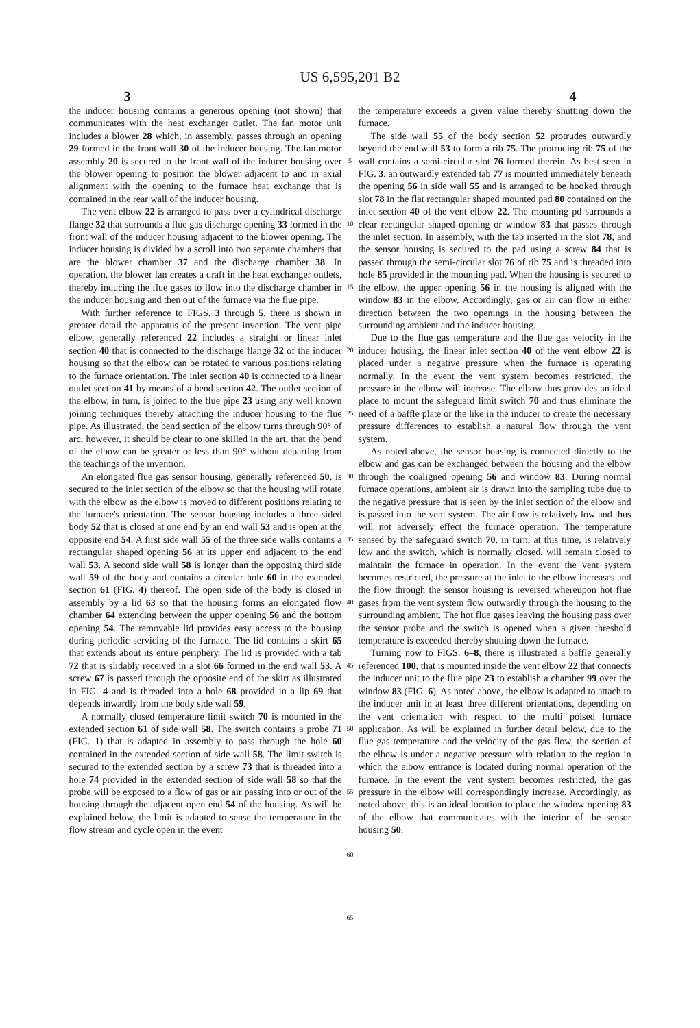US 6,595,201 B2
3 4
the inducer housing contains a generous opening (not shown) that communicates with the heat exchanger outlet. The fan motor unit includes a blower 28 which, in assembly, passes through an opening 29 formed in the front wall 30 of the inducer housing. The fan motor assembly 20 is secured to the front wall of the inducer housing over the blower opening to position the blower adjacent to and in axial alignment with the opening to the furnace heat exchange that is contained in the rear wall of the inducer housing.
The vent elbow 22 is arranged to pass over a cylindrical discharge flange 32 that surrounds a flue gas discharge opening 33 formed in the front wall of the inducer housing adjacent to the blower opening. The inducer housing is divided by a scroll into two separate chambers that are the blower chamber 37 and the discharge chamber 38. In operation, the blower fan creates a draft in the heat exchanger outlets, thereby inducing the flue gases to flow into the discharge chamber in the inducer housing and then out of the furnace via the flue pipe.
With further reference to FIGS. 3 through 5, there is shown in greater detail the apparatus of the present invention. The vent pipe elbow, generally referenced 22 includes a straight or linear inlet section 40 that is connected to the discharge flange 32 of the inducer housing so that the elbow can be rotated to various positions relating to the furnace orientation. The inlet section 40 is connected to a linear outlet section 41 by means of a bend section 42. The outlet section of the elbow, in turn, is joined to the flue pipe 23 using any well known joining techniques thereby attaching the inducer housing to the flue pipe. As illustrated, the bend section of the elbow turns through 90° of arc, however, it should be clear to one skilled in the art, that the bend of the elbow can be greater or less than 90° without departing from the teachings of the invention.
An elongated flue gas sensor housing, generally referenced 50, is secured to the inlet section of the elbow so that the housing will rotate with the elbow as the elbow is moved to different positions relating to the furnace's orientation. The sensor housing includes a three-sided body 52 that is closed at one end by an end wall 53 and is open at the opposite end 54. A first side wall 55 of the three side walls contains a rectangular shaped opening 56 at its upper end adjacent to the end wall 53. A second side wall 58 is longer than the opposing third side wall 59 of the body and contains a circular hole 60 in the extended section 61 (FIG. 4) thereof. The open side of the body is closed in assembly by a lid 63 so that the housing forms an elongated flow chamber 64 extending between the upper opening 56 and the bottom opening 54. The removable lid provides easy access to the housing during periodic servicing of the furnace. The lid contains a skirt 65 that extends about its entire periphery. The lid is provided with a tab 72 that is slidably received in a slot 66 formed in the end wall 53. A screw 67 is passed through the opposite end of the skirt as illustrated in FIG. 4 and is threaded into a hole 68 provided in a lip 69 that depends inwardly from the body side wall 59.
A normally closed temperature limit switch 70 is mounted in the extended section 61 of side wall 58. The switch contains a probe 71 (FIG. 1) that is adapted in assembly to pass through the hole 60 contained in the extended section of side wall 58. The limit switch is secured to the extended section by a screw 73 that is threaded into a hole 74 provided in the extended section of side wall 58 so that the probe will be exposed to a flow of gas or air passing into or out of the housing through the adjacent open end 54 of the housing. As will be explained below, the limit is adapted to sense the temperature in the flow stream and cycle open in the event
5
10
15
20
25
30
35
40
45
50
55
60
65
the temperature exceeds a given value thereby shutting down the furnace.
The side wall 55 of the body section 52 protrudes outwardly beyond the end wall 53 to form a rib 75. The protruding rib 75 of the wall contains a semi-circular slot 76 formed therein. As best seen in FIG. 3, an outwardly extended tab 77 is mounted immediately beneath the opening 56 in side wall 55 and is arranged to be hooked through slot 78 in the flat rectangular shaped mounted pad 80 contained on the inlet section 40 of the vent elbow 22. The mounting pd surrounds a clear rectangular shaped opening or window 83 that passes through the inlet section. In assembly, with the tab inserted in the slot 78, and the sensor housing is secured to the pad using a screw 84 that is passed through the semi-circular slot 76 of rib 75 and is threaded into hole 85 provided in the mounting pad. When the housing is secured to the elbow, the upper opening 56 in the housing is aligned with the window 83 in the elbow. Accordingly, gas or air can flow in either direction between the two openings in the housing between the surrounding ambient and the inducer housing.
Due to the flue gas temperature and the flue gas velocity in the inducer housing, the linear inlet section 40 of the vent elbow 22 is placed under a negative pressure when the furnace is operating normally. In the event the vent system becomes restricted, the pressure in the elbow will increase. The elbow thus provides an ideal place to mount the safeguard limit switch 70 and thus eliminate the need of a baffle plate or the like in the inducer to create the necessary pressure differences to establish a natural flow through the vent system.
As noted above, the sensor housing is connected directly to the elbow and gas can be exchanged between the housing and the elbow through the coaligned opening 56 and window 83. During normal furnace operations, ambient air is drawn into the sampling tube due to the negative pressure that is seen by the inlet section of the elbow and is passed into the vent system. The air flow is relatively low and thus will not adversely effect the furnace operation. The temperature sensed by the safeguard switch 70, in turn, at this time, is relatively low and the switch, which is normally closed, will remain closed to maintain the furnace in operation. In the event the vent system becomes restricted, the pressure at the inlet to the elbow increases and the flow through the sensor housing is reversed whereupon hot flue gases from the vent system flow outwardly through the housing to the surrounding ambient. The hot flue gases leaving the housing pass over the sensor probe and the switch is opened when a given threshold temperature is exceeded thereby shutting down the furnace.
Turning now to FIGS. 6–8, there is illustrated a baffle generally referenced 100, that is mounted inside the vent elbow 22 that connects the inducer unit to the flue pipe 23 to establish a chamber 99 over the window 83 (FIG. 6). As noted above, the elbow is adapted to attach to the inducer unit in at least three different orientations, depending on the vent orientation with respect to the multi poised furnace application. As will be explained in further detail below, due to the flue gas temperature and the velocity of the gas flow, the section of the elbow is under a negative pressure with relation to the region in which the elbow entrance is located during normal operation of the furnace. In the event the vent system becomes restricted, the gas pressure in the elbow will correspondingly increase. Accordingly, as noted above, this is an ideal location to place the window opening 83 of the elbow that communicates with the interior of the sensor housing 50.